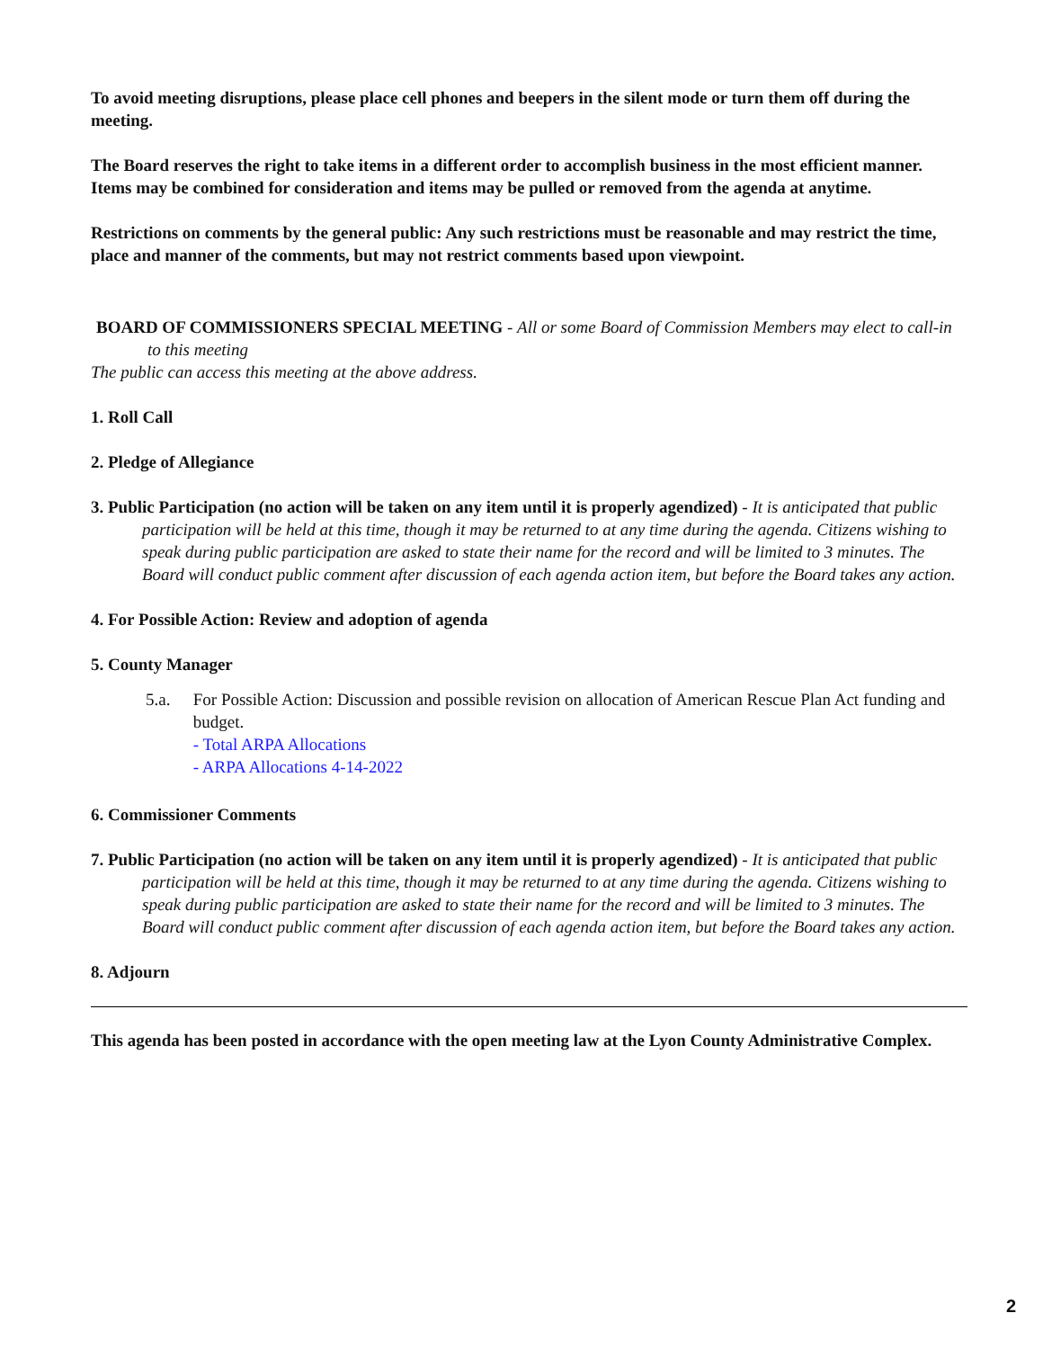To avoid meeting disruptions, please place cell phones and beepers in the silent mode or turn them off during the meeting.
The Board reserves the right to take items in a different order to accomplish business in the most efficient manner. Items may be combined for consideration and items may be pulled or removed from the agenda at anytime.
Restrictions on comments by the general public: Any such restrictions must be reasonable and may restrict the time, place and manner of the comments, but may not restrict comments based upon viewpoint.
BOARD OF COMMISSIONERS SPECIAL MEETING - All or some Board of Commission Members may elect to call-in to this meeting
The public can access this meeting at the above address.
1. Roll Call
2. Pledge of Allegiance
3. Public Participation (no action will be taken on any item until it is properly agendized) - It is anticipated that public participation will be held at this time, though it may be returned to at any time during the agenda. Citizens wishing to speak during public participation are asked to state their name for the record and will be limited to 3 minutes. The Board will conduct public comment after discussion of each agenda action item, but before the Board takes any action.
4. For Possible Action: Review and adoption of agenda
5. County Manager
5.a. For Possible Action: Discussion and possible revision on allocation of American Rescue Plan Act funding and budget.
- Total ARPA Allocations
- ARPA Allocations 4-14-2022
6. Commissioner Comments
7. Public Participation (no action will be taken on any item until it is properly agendized) - It is anticipated that public participation will be held at this time, though it may be returned to at any time during the agenda. Citizens wishing to speak during public participation are asked to state their name for the record and will be limited to 3 minutes. The Board will conduct public comment after discussion of each agenda action item, but before the Board takes any action.
8. Adjourn
This agenda has been posted in accordance with the open meeting law at the Lyon County Administrative Complex.
2